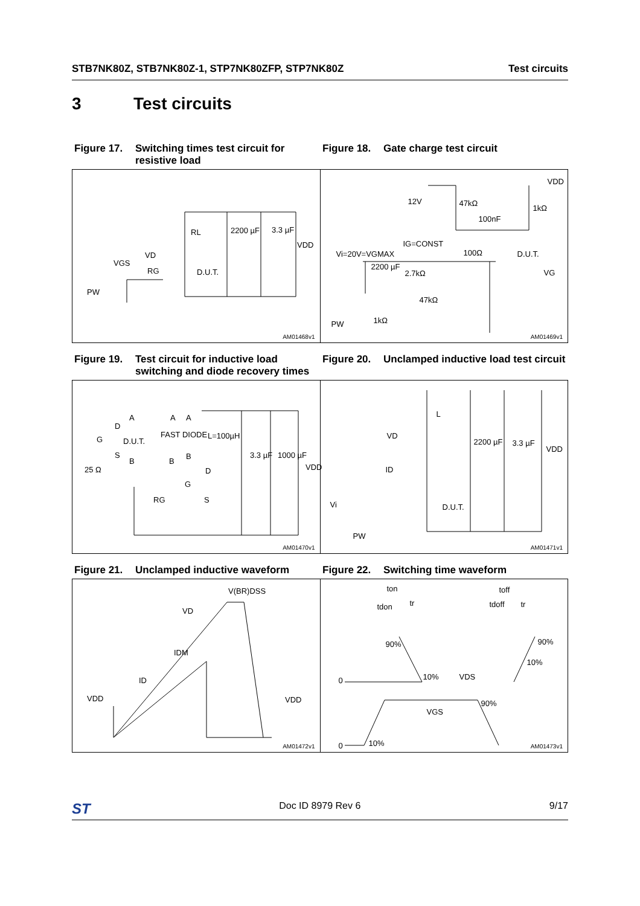STB7NK80Z, STB7NK80Z-1, STP7NK80ZFP, STP7NK80Z Test circuits
3 Test circuits
Figure 17. Switching times test circuit for resistive load
Figure 18. Gate charge test circuit
RL 2200 µF 3.3 µF
VDD
VD
VGS
RG D.U.T.
PW
AM01468v1
12V 47kΩ
100nF
1kΩ
VDD
IG=CONST
Vi=20V=VGMAX 100Ω D.U.T.
2200 µF
2.7kΩ VG
47kΩ
1kΩ PW
AM01469v1
Figure 19. Test circuit for inductive load switching and diode recovery times
Figure 20. Unclamped inductive load test circuit
A A A
D
G D.U.T.
FAST DIODE L=100µH
S
B B
B 3.3 µF 1000 µF
VDD 25 Ω D
G
RG S
AM01470v1
L
VD
2200 µF 3.3 µF
VDD
ID
Vi D.U.T.
PW
AM01471v1
Figure 21. Unclamped inductive waveform Figure 22. Switching time waveform
V(BR)DSS
VD
IDM
ID
VDD VDD
AM01472v1
ton toff
tdon tr tdoff tr
90% 90%
10%
0 10% VDS
90%
VGS
0 10%
AM01473v1
ST Doc ID 8979 Rev 6 9/17